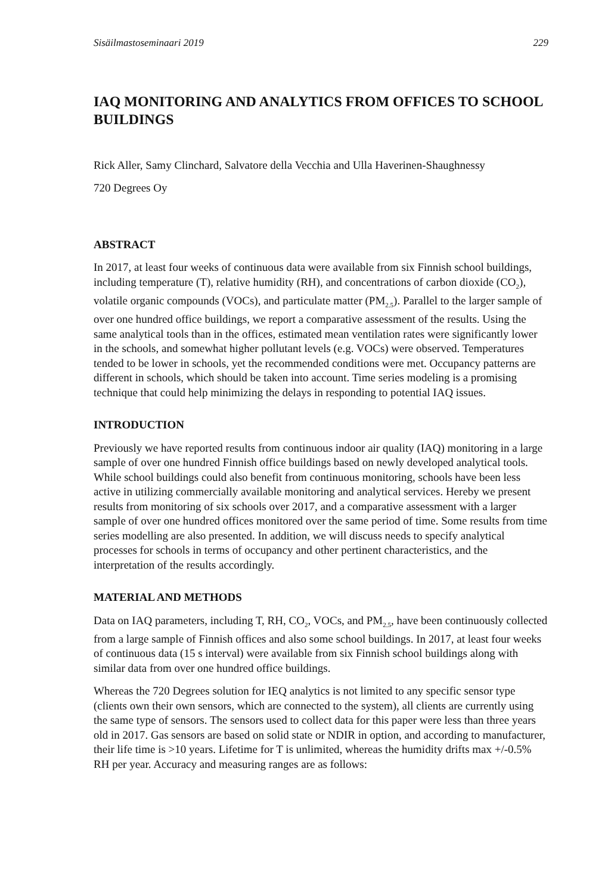Sisäilmastoseminaari 2019 229
IAQ MONITORING AND ANALYTICS FROM OFFICES TO SCHOOL BUILDINGS
Rick Aller, Samy Clinchard, Salvatore della Vecchia and Ulla Haverinen-Shaughnessy
720 Degrees Oy
ABSTRACT
In 2017, at least four weeks of continuous data were available from six Finnish school buildings, including temperature (T), relative humidity (RH), and concentrations of carbon dioxide (CO<sub>2</sub>), volatile organic compounds (VOCs), and particulate matter (PM<sub>2.5</sub>). Parallel to the larger sample of over one hundred office buildings, we report a comparative assessment of the results. Using the same analytical tools than in the offices, estimated mean ventilation rates were significantly lower in the schools, and somewhat higher pollutant levels (e.g. VOCs) were observed. Temperatures tended to be lower in schools, yet the recommended conditions were met. Occupancy patterns are different in schools, which should be taken into account. Time series modeling is a promising technique that could help minimizing the delays in responding to potential IAQ issues.
INTRODUCTION
Previously we have reported results from continuous indoor air quality (IAQ) monitoring in a large sample of over one hundred Finnish office buildings based on newly developed analytical tools. While school buildings could also benefit from continuous monitoring, schools have been less active in utilizing commercially available monitoring and analytical services. Hereby we present results from monitoring of six schools over 2017, and a comparative assessment with a larger sample of over one hundred offices monitored over the same period of time. Some results from time series modelling are also presented. In addition, we will discuss needs to specify analytical processes for schools in terms of occupancy and other pertinent characteristics, and the interpretation of the results accordingly.
MATERIAL AND METHODS
Data on IAQ parameters, including T, RH, CO<sub>2</sub>, VOCs, and PM<sub>2.5</sub>, have been continuously collected from a large sample of Finnish offices and also some school buildings. In 2017, at least four weeks of continuous data (15 s interval) were available from six Finnish school buildings along with similar data from over one hundred office buildings.
Whereas the 720 Degrees solution for IEQ analytics is not limited to any specific sensor type (clients own their own sensors, which are connected to the system), all clients are currently using the same type of sensors. The sensors used to collect data for this paper were less than three years old in 2017. Gas sensors are based on solid state or NDIR in option, and according to manufacturer, their life time is >10 years. Lifetime for T is unlimited, whereas the humidity drifts max +/-0.5% RH per year. Accuracy and measuring ranges are as follows: